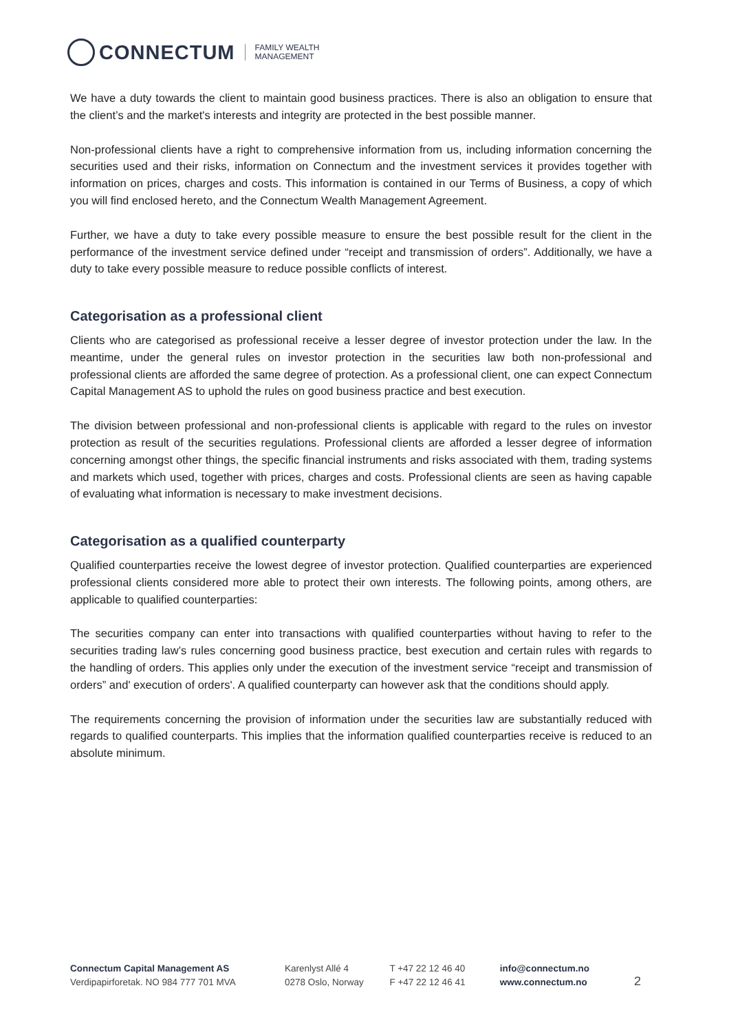CONNECTUM FAMILY WEALTH
MANAGEMENT
We have a duty towards the client to maintain good business practices. There is also an obligation to ensure that the client’s and the market's interests and integrity are protected in the best possible manner.
Non-professional clients have a right to comprehensive information from us, including information concerning the securities used and their risks, information on Connectum and the investment services it provides together with information on prices, charges and costs. This information is contained in our Terms of Business, a copy of which you will find enclosed hereto, and the Connectum Wealth Management Agreement.
Further, we have a duty to take every possible measure to ensure the best possible result for the client in the performance of the investment service defined under “receipt and transmission of orders”. Additionally, we have a duty to take every possible measure to reduce possible conflicts of interest.
Categorisation as a professional client
Clients who are categorised as professional receive a lesser degree of investor protection under the law. In the meantime, under the general rules on investor protection in the securities law both non-professional and professional clients are afforded the same degree of protection. As a professional client, one can expect Connectum Capital Management AS to uphold the rules on good business practice and best execution.
The division between professional and non-professional clients is applicable with regard to the rules on investor protection as result of the securities regulations. Professional clients are afforded a lesser degree of information concerning amongst other things, the specific financial instruments and risks associated with them, trading systems and markets which used, together with prices, charges and costs. Professional clients are seen as having capable of evaluating what information is necessary to make investment decisions.
Categorisation as a qualified counterparty
Qualified counterparties receive the lowest degree of investor protection. Qualified counterparties are experienced professional clients considered more able to protect their own interests. The following points, among others, are applicable to qualified counterparties:
The securities company can enter into transactions with qualified counterparties without having to refer to the securities trading law’s rules concerning good business practice, best execution and certain rules with regards to the handling of orders. This applies only under the execution of the investment service “receipt and transmission of orders” and' execution of orders'. A qualified counterparty can however ask that the conditions should apply.
The requirements concerning the provision of information under the securities law are substantially reduced with regards to qualified counterparts. This implies that the information qualified counterparties receive is reduced to an absolute minimum.
Connectum Capital Management AS
Verdipapirforetak. NO 984 777 701 MVA
Karenlyst Allé 4
0278 Oslo, Norway
T +47 22 12 46 40
F +47 22 12 46 41
info@connectum.no
www.connectum.no
2